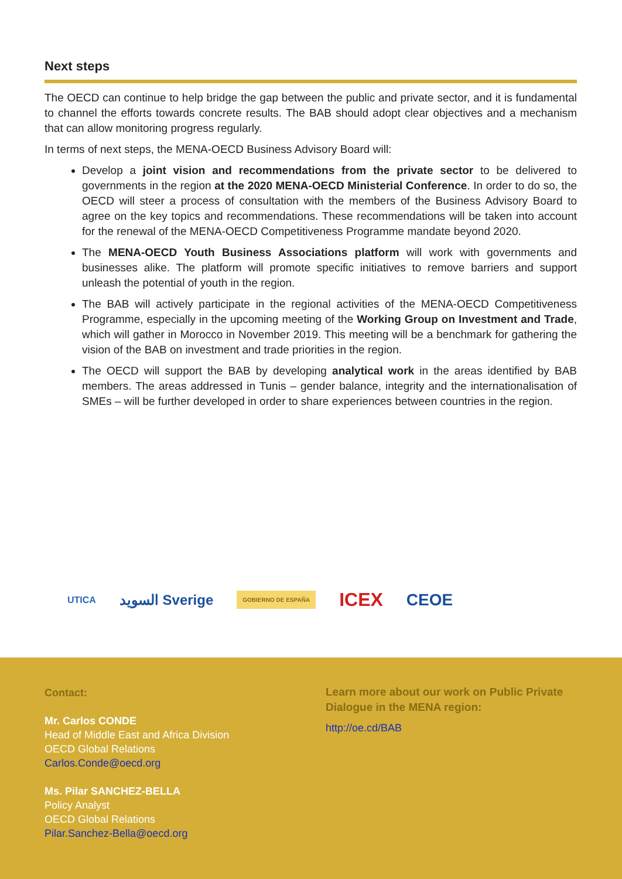Next steps
The OECD can continue to help bridge the gap between the public and private sector, and it is fundamental to channel the efforts towards concrete results. The BAB should adopt clear objectives and a mechanism that can allow monitoring progress regularly.
In terms of next steps, the MENA-OECD Business Advisory Board will:
Develop a joint vision and recommendations from the private sector to be delivered to governments in the region at the 2020 MENA-OECD Ministerial Conference. In order to do so, the OECD will steer a process of consultation with the members of the Business Advisory Board to agree on the key topics and recommendations. These recommendations will be taken into account for the renewal of the MENA-OECD Competitiveness Programme mandate beyond 2020.
The MENA-OECD Youth Business Associations platform will work with governments and businesses alike. The platform will promote specific initiatives to remove barriers and support unleash the potential of youth in the region.
The BAB will actively participate in the regional activities of the MENA-OECD Competitiveness Programme, especially in the upcoming meeting of the Working Group on Investment and Trade, which will gather in Morocco in November 2019. This meeting will be a benchmark for gathering the vision of the BAB on investment and trade priorities in the region.
The OECD will support the BAB by developing analytical work in the areas identified by BAB members. The areas addressed in Tunis – gender balance, integrity and the internationalisation of SMEs – will be further developed in order to share experiences between countries in the region.
UTICA السويد Sverige GOBIERNO DE ESPAÑA ICEX CEOE
Contact:
Mr. Carlos CONDE
Head of Middle East and Africa Division
OECD Global Relations
Carlos.Conde@oecd.org
Ms. Pilar SANCHEZ-BELLA
Policy Analyst
OECD Global Relations
Pilar.Sanchez-Bella@oecd.org
Learn more about our work on Public Private Dialogue in the MENA region:
http://oe.cd/BAB